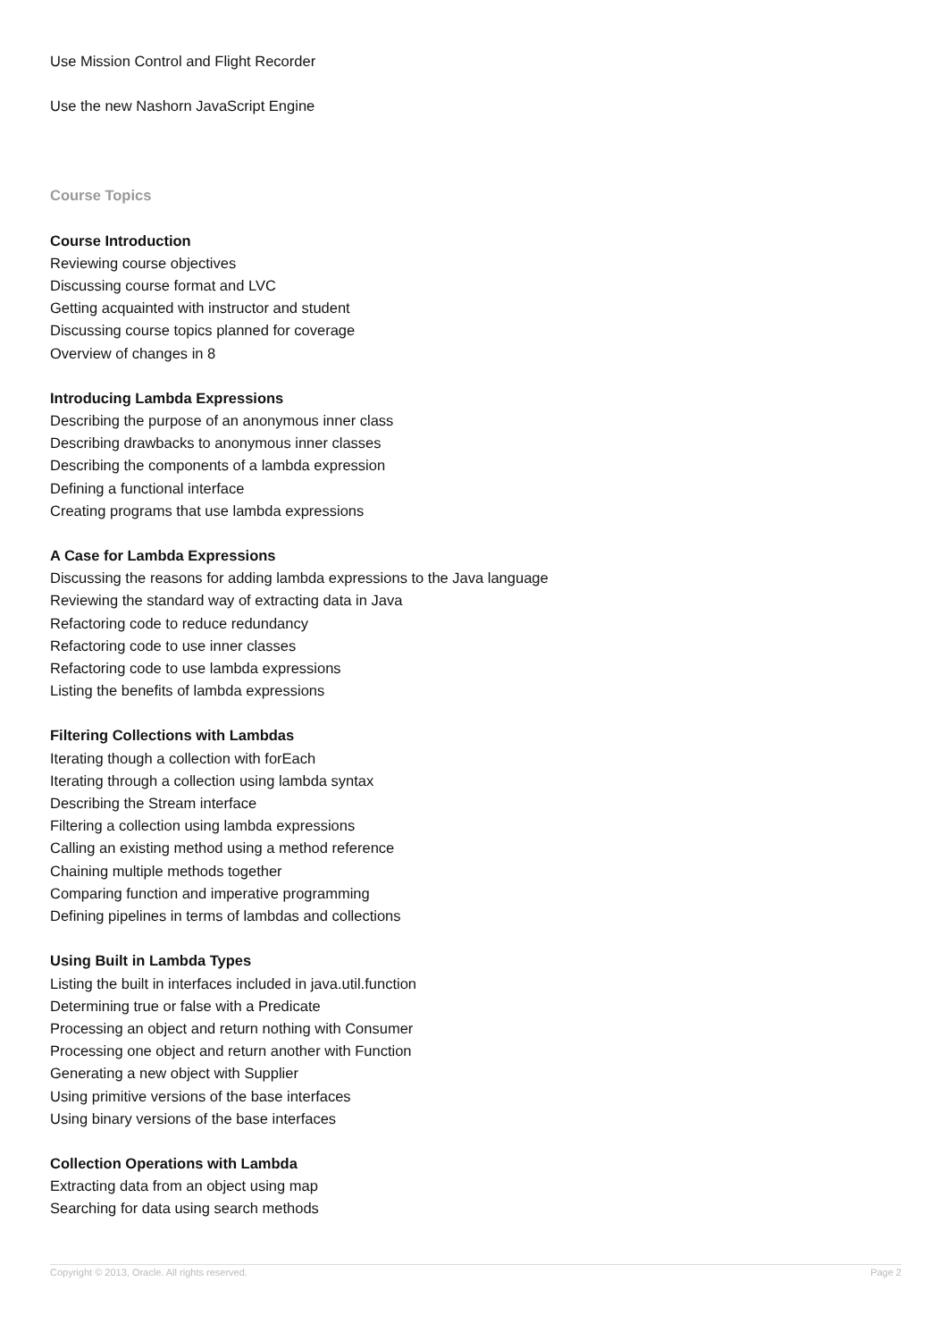Use Mission Control and Flight Recorder
Use the new Nashorn JavaScript Engine
Course Topics
Course Introduction
Reviewing course objectives
Discussing course format and LVC
Getting acquainted with instructor and student
Discussing course topics planned for coverage
Overview of changes in 8
Introducing Lambda Expressions
Describing the purpose of an anonymous inner class
Describing drawbacks to anonymous inner classes
Describing the components of a lambda expression
Defining a functional interface
Creating programs that use lambda expressions
A Case for Lambda Expressions
Discussing the reasons for adding lambda expressions to the Java language
Reviewing the standard way of extracting data in Java
Refactoring code to reduce redundancy
Refactoring code to use inner classes
Refactoring code to use lambda expressions
Listing the benefits of lambda expressions
Filtering Collections with Lambdas
Iterating though a collection with forEach
Iterating through a collection using lambda syntax
Describing the Stream interface
Filtering a collection using lambda expressions
Calling an existing method using a method reference
Chaining multiple methods together
Comparing function and imperative programming
Defining pipelines in terms of lambdas and collections
Using Built in Lambda Types
Listing the built in interfaces included in java.util.function
Determining true or false with a Predicate
Processing an object and return nothing with Consumer
Processing one object and return another with Function
Generating a new object with Supplier
Using primitive versions of the base interfaces
Using binary versions of the base interfaces
Collection Operations with Lambda
Extracting data from an object using map
Searching for data using search methods
Copyright © 2013, Oracle. All rights reserved. Page 2